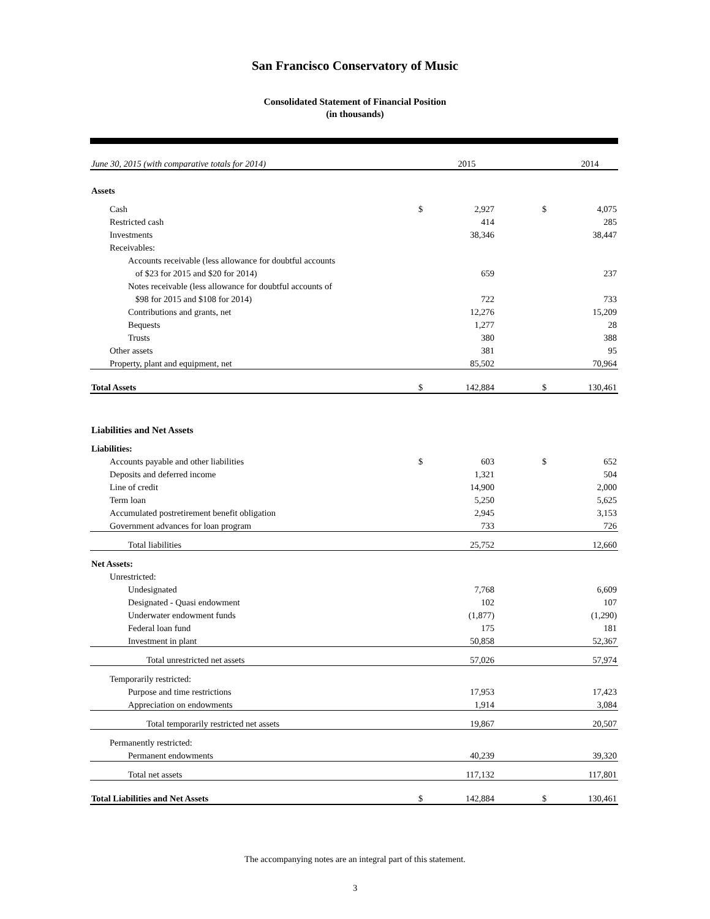San Francisco Conservatory of Music
Consolidated Statement of Financial Position
(in thousands)
| June 30, 2015 (with comparative totals for 2014) | | 2015 | | | 2014 |
| Assets | | | | | |
| Cash | $ | 2,927 | | $ | 4,075 |
| Restricted cash | | 414 | | | 285 |
| Investments | | 38,346 | | | 38,447 |
| Receivables: | | | | | |
| Accounts receivable (less allowance for doubtful accounts | | | | | |
| of $23 for 2015 and $20 for 2014) | | 659 | | | 237 |
| Notes receivable (less allowance for doubtful accounts of | | | | | |
| $98 for 2015 and $108 for 2014) | | 722 | | | 733 |
| Contributions and grants, net | | 12,276 | | | 15,209 |
| Bequests | | 1,277 | | | 28 |
| Trusts | | 380 | | | 388 |
| Other assets | | 381 | | | 95 |
| Property, plant and equipment, net | | 85,502 | | | 70,964 |
| Total Assets | $ | 142,884 | | $ | 130,461 |
| Liabilities and Net Assets | | | | | |
| Liabilities: | | | | | |
| Accounts payable and other liabilities | $ | 603 | | $ | 652 |
| Deposits and deferred income | | 1,321 | | | 504 |
| Line of credit | | 14,900 | | | 2,000 |
| Term loan | | 5,250 | | | 5,625 |
| Accumulated postretirement benefit obligation | | 2,945 | | | 3,153 |
| Government advances for loan program | | 733 | | | 726 |
| Total liabilities | | 25,752 | | | 12,660 |
| Net Assets: | | | | | |
| Unrestricted: | | | | | |
| Undesignated | | 7,768 | | | 6,609 |
| Designated - Quasi endowment | | 102 | | | 107 |
| Underwater endowment funds | | (1,877) | | | (1,290) |
| Federal loan fund | | 175 | | | 181 |
| Investment in plant | | 50,858 | | | 52,367 |
| Total unrestricted net assets | | 57,026 | | | 57,974 |
| Temporarily restricted: | | | | | |
| Purpose and time restrictions | | 17,953 | | | 17,423 |
| Appreciation on endowments | | 1,914 | | | 3,084 |
| Total temporarily restricted net assets | | 19,867 | | | 20,507 |
| Permanently restricted: | | | | | |
| Permanent endowments | | 40,239 | | | 39,320 |
| Total net assets | | 117,132 | | | 117,801 |
| Total Liabilities and Net Assets | $ | 142,884 | | $ | 130,461 |
The accompanying notes are an integral part of this statement.
3